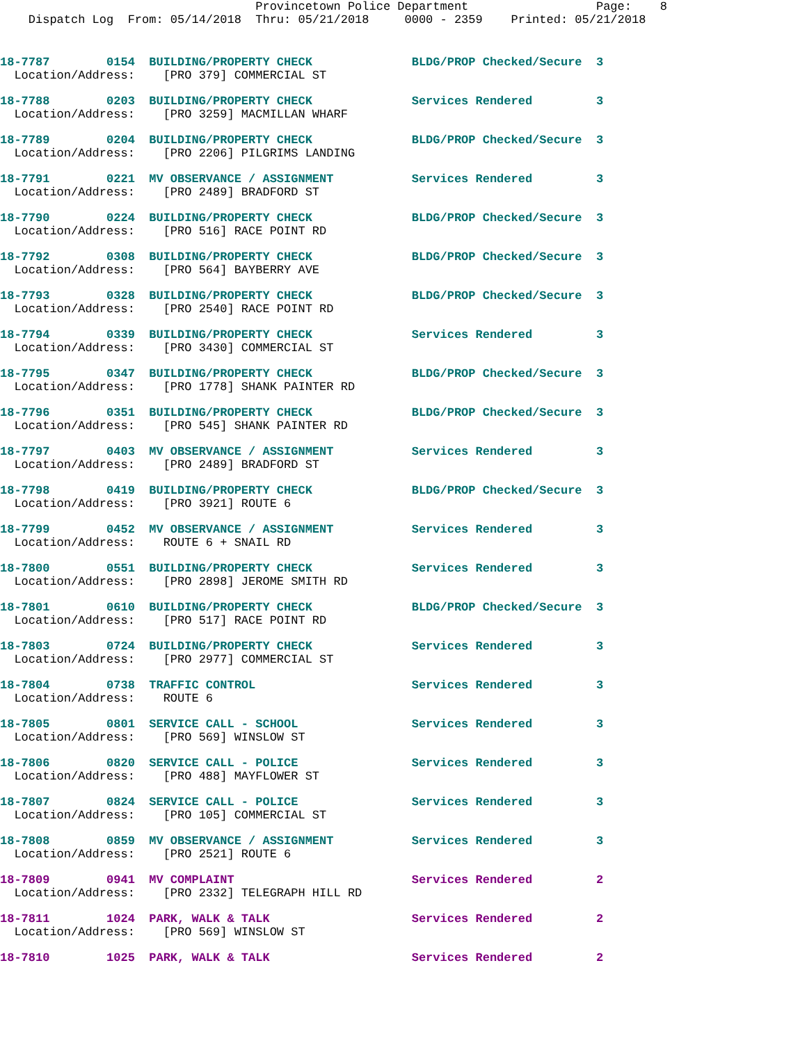Provincetown Police Department                  Page:    8
    Dispatch Log  From: 05/14/2018  Thru: 05/21/2018     0000 - 2359    Printed: 05/21/2018
18-7787        0154  BUILDING/PROPERTY CHECK              BLDG/PROP Checked/Secure  3
  Location/Address:    [PRO 379] COMMERCIAL ST
18-7788        0203  BUILDING/PROPERTY CHECK              Services Rendered         3
  Location/Address:    [PRO 3259] MACMILLAN WHARF
18-7789        0204  BUILDING/PROPERTY CHECK              BLDG/PROP Checked/Secure  3
  Location/Address:    [PRO 2206] PILGRIMS LANDING
18-7791        0221  MV OBSERVANCE / ASSIGNMENT           Services Rendered         3
  Location/Address:    [PRO 2489] BRADFORD ST
18-7790        0224  BUILDING/PROPERTY CHECK              BLDG/PROP Checked/Secure  3
  Location/Address:    [PRO 516] RACE POINT RD
18-7792        0308  BUILDING/PROPERTY CHECK              BLDG/PROP Checked/Secure  3
  Location/Address:    [PRO 564] BAYBERRY AVE
18-7793        0328  BUILDING/PROPERTY CHECK              BLDG/PROP Checked/Secure  3
  Location/Address:    [PRO 2540] RACE POINT RD
18-7794        0339  BUILDING/PROPERTY CHECK              Services Rendered         3
  Location/Address:    [PRO 3430] COMMERCIAL ST
18-7795        0347  BUILDING/PROPERTY CHECK              BLDG/PROP Checked/Secure  3
  Location/Address:    [PRO 1778] SHANK PAINTER RD
18-7796        0351  BUILDING/PROPERTY CHECK              BLDG/PROP Checked/Secure  3
  Location/Address:    [PRO 545] SHANK PAINTER RD
18-7797        0403  MV OBSERVANCE / ASSIGNMENT           Services Rendered         3
  Location/Address:    [PRO 2489] BRADFORD ST
18-7798        0419  BUILDING/PROPERTY CHECK              BLDG/PROP Checked/Secure  3
  Location/Address:    [PRO 3921] ROUTE 6
18-7799        0452  MV OBSERVANCE / ASSIGNMENT           Services Rendered         3
  Location/Address:    ROUTE 6 + SNAIL RD
18-7800        0551  BUILDING/PROPERTY CHECK              Services Rendered         3
  Location/Address:    [PRO 2898] JEROME SMITH RD
18-7801        0610  BUILDING/PROPERTY CHECK              BLDG/PROP Checked/Secure  3
  Location/Address:    [PRO 517] RACE POINT RD
18-7803        0724  BUILDING/PROPERTY CHECK              Services Rendered         3
  Location/Address:    [PRO 2977] COMMERCIAL ST
18-7804        0738  TRAFFIC CONTROL                      Services Rendered         3
  Location/Address:    ROUTE 6
18-7805        0801  SERVICE CALL - SCHOOL                Services Rendered         3
  Location/Address:    [PRO 569] WINSLOW ST
18-7806        0820  SERVICE CALL - POLICE                Services Rendered         3
  Location/Address:    [PRO 488] MAYFLOWER ST
18-7807        0824  SERVICE CALL - POLICE                Services Rendered         3
  Location/Address:    [PRO 105] COMMERCIAL ST
18-7808        0859  MV OBSERVANCE / ASSIGNMENT           Services Rendered         3
  Location/Address:    [PRO 2521] ROUTE 6
18-7809        0941  MV COMPLAINT                         Services Rendered         2
  Location/Address:    [PRO 2332] TELEGRAPH HILL RD
18-7811        1024  PARK, WALK & TALK                    Services Rendered         2
  Location/Address:    [PRO 569] WINSLOW ST
18-7810        1025  PARK, WALK & TALK                    Services Rendered         2